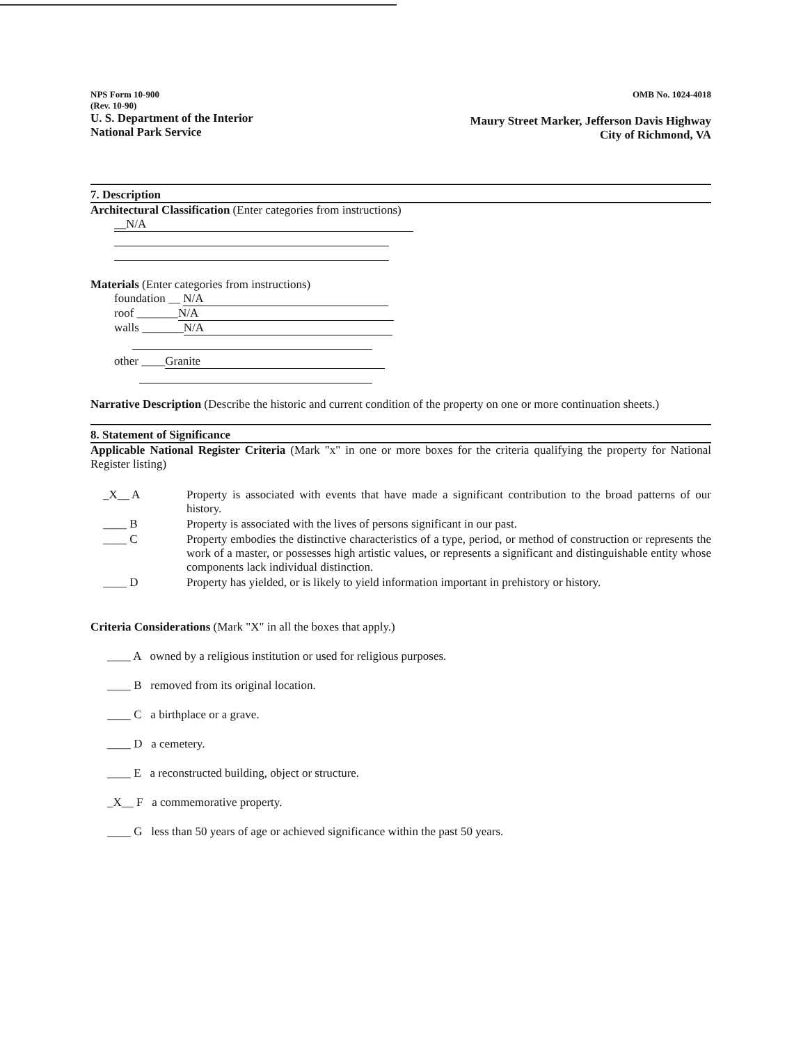NPS Form 10-900
(Rev. 10-90)
U. S. Department of the Interior
National Park Service
OMB No. 1024-4018
Maury Street Marker, Jefferson Davis Highway
City of Richmond, VA
7. Description
Architectural Classification (Enter categories from instructions)
__N/A
Materials (Enter categories from instructions)
foundation __ N/A
roof _______ N/A
walls _______ N/A
other ____ Granite
Narrative Description (Describe the historic and current condition of the property on one or more continuation sheets.)
8. Statement of Significance
Applicable National Register Criteria (Mark "x" in one or more boxes for the criteria qualifying the property for National Register listing)
_X__ A Property is associated with events that have made a significant contribution to the broad patterns of our history.
____ B Property is associated with the lives of persons significant in our past.
____ C Property embodies the distinctive characteristics of a type, period, or method of construction or represents the work of a master, or possesses high artistic values, or represents a significant and distinguishable entity whose components lack individual distinction.
____ D Property has yielded, or is likely to yield information important in prehistory or history.
Criteria Considerations (Mark "X" in all the boxes that apply.)
____ A owned by a religious institution or used for religious purposes.
____ B removed from its original location.
____ C a birthplace or a grave.
____ D a cemetery.
____ E a reconstructed building, object or structure.
_X__ F a commemorative property.
____ G less than 50 years of age or achieved significance within the past 50 years.